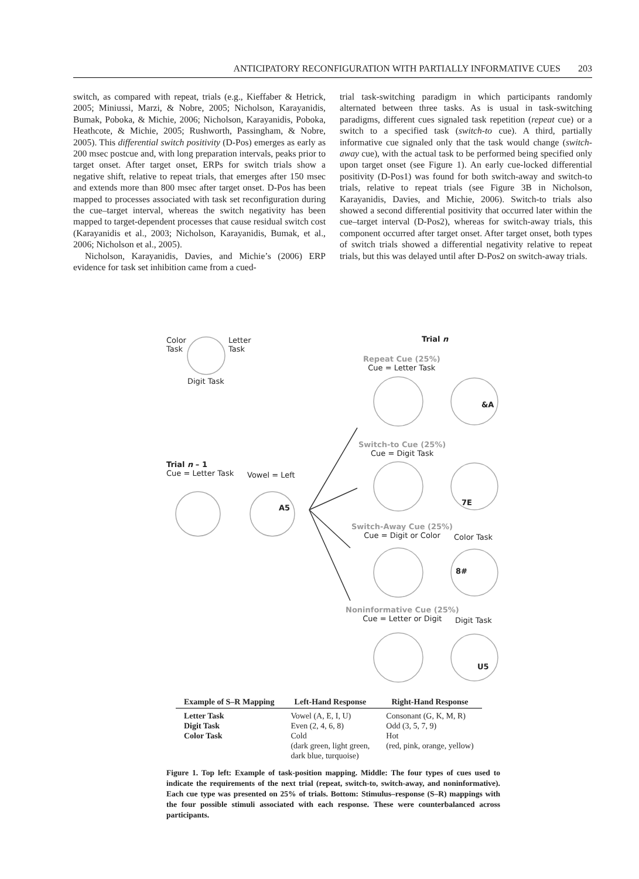ANTICIPATORY RECONFIGURATION WITH PARTIALLY INFORMATIVE CUES 203
switch, as compared with repeat, trials (e.g., Kieffaber & Hetrick, 2005; Miniussi, Marzi, & Nobre, 2005; Nicholson, Karayanidis, Bumak, Poboka, & Michie, 2006; Nicholson, Karayanidis, Poboka, Heathcote, & Michie, 2005; Rushworth, Passingham, & Nobre, 2005). This differential switch positivity (D-Pos) emerges as early as 200 msec postcue and, with long preparation intervals, peaks prior to target onset. After target onset, ERPs for switch trials show a negative shift, relative to repeat trials, that emerges after 150 msec and extends more than 800 msec after target onset. D-Pos has been mapped to processes associated with task set reconfiguration during the cue–target interval, whereas the switch negativity has been mapped to target-dependent processes that cause residual switch cost (Karayanidis et al., 2003; Nicholson, Karayanidis, Bumak, et al., 2006; Nicholson et al., 2005).
Nicholson, Karayanidis, Davies, and Michie’s (2006) ERP evidence for task set inhibition came from a cued-
trial task-switching paradigm in which participants randomly alternated between three tasks. As is usual in task-switching paradigms, different cues signaled task repetition (repeat cue) or a switch to a specified task (switch-to cue). A third, partially informative cue signaled only that the task would change (switch-away cue), with the actual task to be performed being specified only upon target onset (see Figure 1). An early cue-locked differential positivity (D-Pos1) was found for both switch-away and switch-to trials, relative to repeat trials (see Figure 3B in Nicholson, Karayanidis, Davies, and Michie, 2006). Switch-to trials also showed a second differential positivity that occurred later within the cue–target interval (D-Pos2), whereas for switch-away trials, this component occurred after target onset. After target onset, both types of switch trials showed a differential negativity relative to repeat trials, but this was delayed until after D-Pos2 on switch-away trials.
Color
Task
Letter
Task
Digit Task
Trial n
Repeat Cue (25%)
Cue = Letter Task
&A
Trial n – 1
Cue = Letter Task
Vowel = Left
A5
Switch-to Cue (25%)
Cue = Digit Task
7E
Switch-Away Cue (25%)
Cue = Digit or Color
Color Task
8#
Noninformative Cue (25%)
Cue = Letter or Digit
Digit Task
U5
| Example of S–R Mapping | Left-Hand Response | Right-Hand Response |
| --- | --- | --- |
| Letter Task | Vowel (A, E, I, U) | Consonant (G, K, M, R) |
| Digit Task | Even (2, 4, 6, 8) | Odd (3, 5, 7, 9) |
| Color Task | Cold (dark green, light green, dark blue, turquoise) | Hot (red, pink, orange, yellow) |
Figure 1. Top left: Example of task-position mapping. Middle: The four types of cues used to indicate the requirements of the next trial (repeat, switch-to, switch-away, and noninformative). Each cue type was presented on 25% of trials. Bottom: Stimulus–response (S–R) mappings with the four possible stimuli associated with each response. These were counterbalanced across participants.